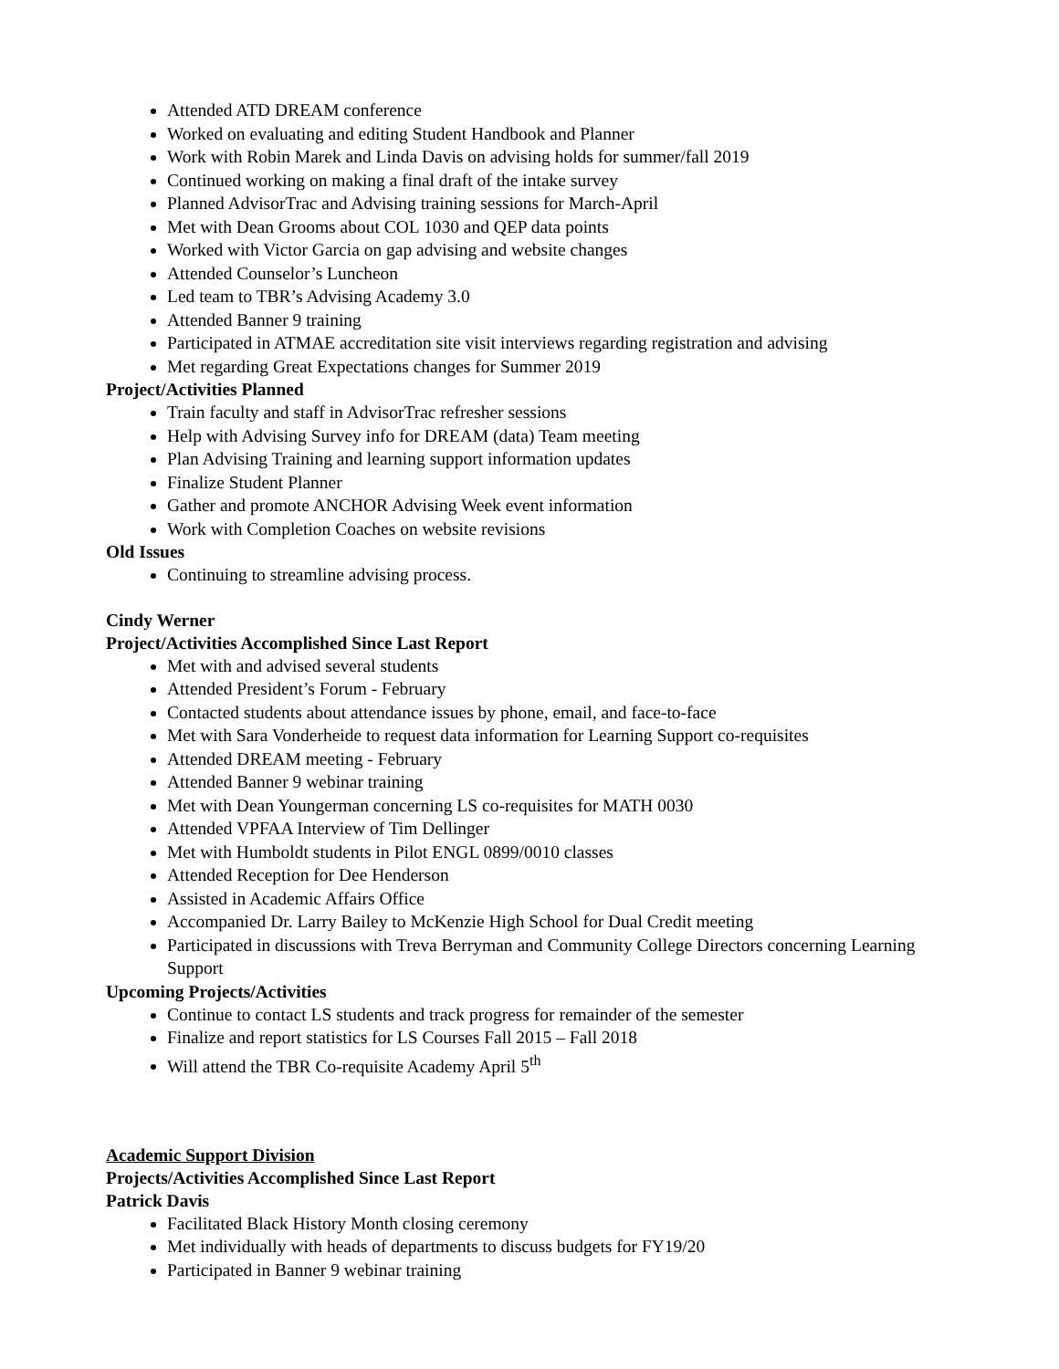Attended ATD DREAM conference
Worked on evaluating and editing Student Handbook and Planner
Work with Robin Marek and Linda Davis on advising holds for summer/fall 2019
Continued working on making a final draft of the intake survey
Planned AdvisorTrac and Advising training sessions for March-April
Met with Dean Grooms about COL 1030 and QEP data points
Worked with Victor Garcia on gap advising and website changes
Attended Counselor’s Luncheon
Led team to TBR’s Advising Academy 3.0
Attended Banner 9 training
Participated in ATMAE accreditation site visit interviews regarding registration and advising
Met regarding Great Expectations changes for Summer 2019
Project/Activities Planned
Train faculty and staff in AdvisorTrac refresher sessions
Help with Advising Survey info for DREAM (data) Team meeting
Plan Advising Training and learning support information updates
Finalize Student Planner
Gather and promote ANCHOR Advising Week event information
Work with Completion Coaches on website revisions
Old Issues
Continuing to streamline advising process.
Cindy Werner
Project/Activities Accomplished Since Last Report
Met with and advised several students
Attended President’s Forum - February
Contacted students about attendance issues by phone, email, and face-to-face
Met with Sara Vonderheide to request data information for Learning Support co-requisites
Attended DREAM meeting - February
Attended Banner 9 webinar training
Met with Dean Youngerman concerning LS co-requisites for MATH 0030
Attended VPFAA Interview of Tim Dellinger
Met with Humboldt students in Pilot ENGL 0899/0010 classes
Attended Reception for Dee Henderson
Assisted in Academic Affairs Office
Accompanied Dr. Larry Bailey to McKenzie High School for Dual Credit meeting
Participated in discussions with Treva Berryman and Community College Directors concerning Learning Support
Upcoming Projects/Activities
Continue to contact LS students and track progress for remainder of the semester
Finalize and report statistics for LS Courses Fall 2015 – Fall 2018
Will attend the TBR Co-requisite Academy April 5<sup>th</sup>
Academic Support Division
Projects/Activities Accomplished Since Last Report
Patrick Davis
Facilitated Black History Month closing ceremony
Met individually with heads of departments to discuss budgets for FY19/20
Participated in Banner 9 webinar training